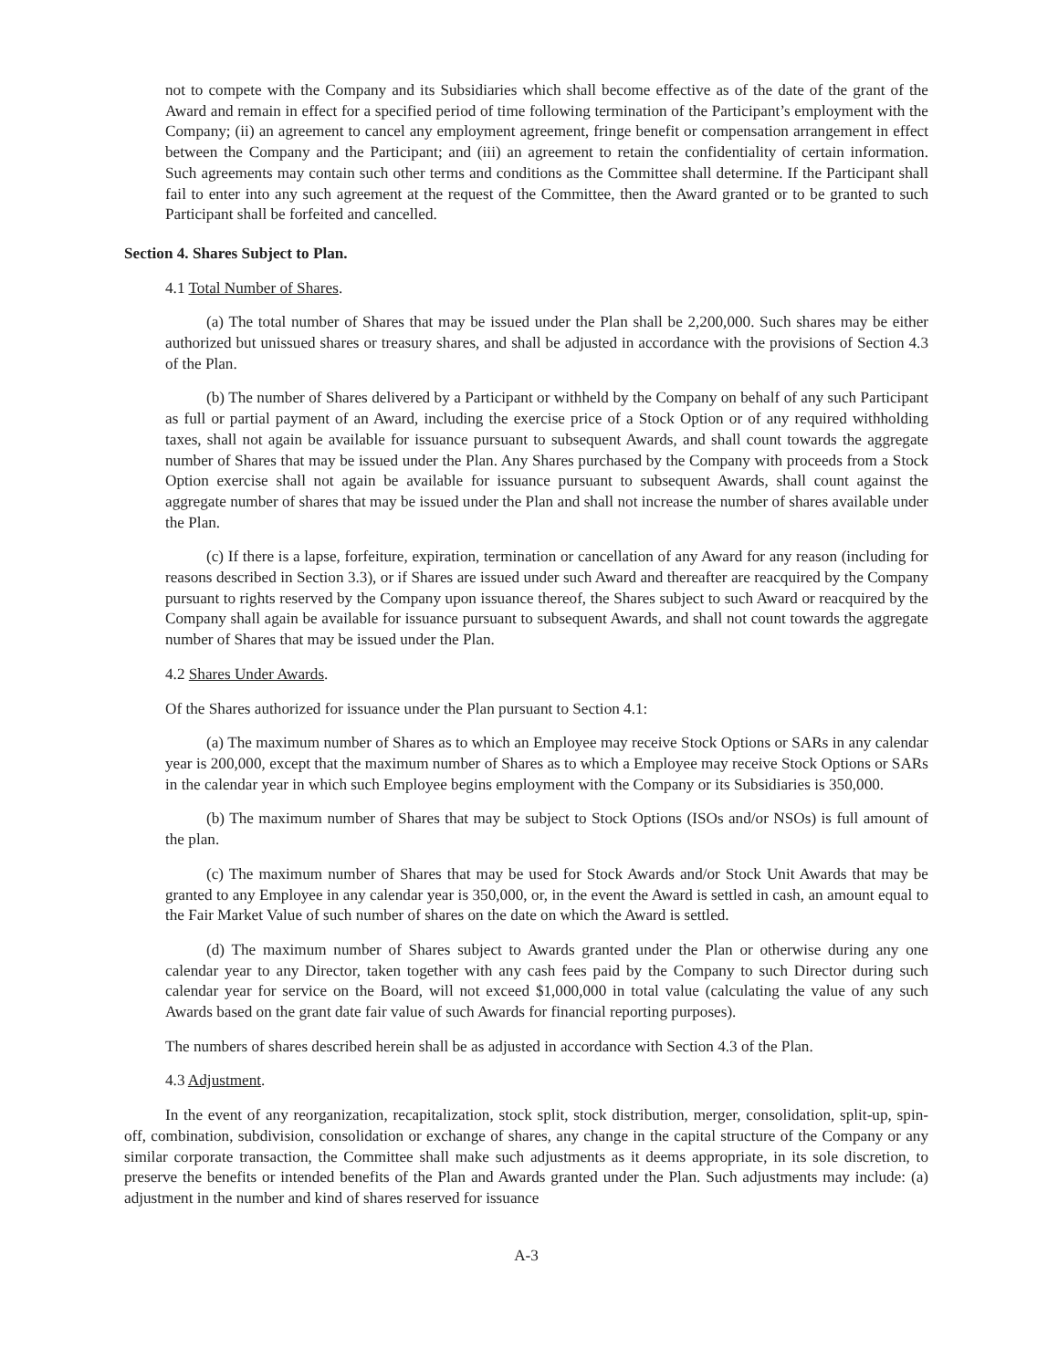not to compete with the Company and its Subsidiaries which shall become effective as of the date of the grant of the Award and remain in effect for a specified period of time following termination of the Participant’s employment with the Company; (ii) an agreement to cancel any employment agreement, fringe benefit or compensation arrangement in effect between the Company and the Participant; and (iii) an agreement to retain the confidentiality of certain information. Such agreements may contain such other terms and conditions as the Committee shall determine. If the Participant shall fail to enter into any such agreement at the request of the Committee, then the Award granted or to be granted to such Participant shall be forfeited and cancelled.
Section 4. Shares Subject to Plan.
4.1 Total Number of Shares.
(a) The total number of Shares that may be issued under the Plan shall be 2,200,000. Such shares may be either authorized but unissued shares or treasury shares, and shall be adjusted in accordance with the provisions of Section 4.3 of the Plan.
(b) The number of Shares delivered by a Participant or withheld by the Company on behalf of any such Participant as full or partial payment of an Award, including the exercise price of a Stock Option or of any required withholding taxes, shall not again be available for issuance pursuant to subsequent Awards, and shall count towards the aggregate number of Shares that may be issued under the Plan. Any Shares purchased by the Company with proceeds from a Stock Option exercise shall not again be available for issuance pursuant to subsequent Awards, shall count against the aggregate number of shares that may be issued under the Plan and shall not increase the number of shares available under the Plan.
(c) If there is a lapse, forfeiture, expiration, termination or cancellation of any Award for any reason (including for reasons described in Section 3.3), or if Shares are issued under such Award and thereafter are reacquired by the Company pursuant to rights reserved by the Company upon issuance thereof, the Shares subject to such Award or reacquired by the Company shall again be available for issuance pursuant to subsequent Awards, and shall not count towards the aggregate number of Shares that may be issued under the Plan.
4.2 Shares Under Awards.
Of the Shares authorized for issuance under the Plan pursuant to Section 4.1:
(a) The maximum number of Shares as to which an Employee may receive Stock Options or SARs in any calendar year is 200,000, except that the maximum number of Shares as to which a Employee may receive Stock Options or SARs in the calendar year in which such Employee begins employment with the Company or its Subsidiaries is 350,000.
(b) The maximum number of Shares that may be subject to Stock Options (ISOs and/or NSOs) is full amount of the plan.
(c) The maximum number of Shares that may be used for Stock Awards and/or Stock Unit Awards that may be granted to any Employee in any calendar year is 350,000, or, in the event the Award is settled in cash, an amount equal to the Fair Market Value of such number of shares on the date on which the Award is settled.
(d) The maximum number of Shares subject to Awards granted under the Plan or otherwise during any one calendar year to any Director, taken together with any cash fees paid by the Company to such Director during such calendar year for service on the Board, will not exceed $1,000,000 in total value (calculating the value of any such Awards based on the grant date fair value of such Awards for financial reporting purposes).
The numbers of shares described herein shall be as adjusted in accordance with Section 4.3 of the Plan.
4.3 Adjustment.
In the event of any reorganization, recapitalization, stock split, stock distribution, merger, consolidation, split-up, spin-off, combination, subdivision, consolidation or exchange of shares, any change in the capital structure of the Company or any similar corporate transaction, the Committee shall make such adjustments as it deems appropriate, in its sole discretion, to preserve the benefits or intended benefits of the Plan and Awards granted under the Plan. Such adjustments may include: (a) adjustment in the number and kind of shares reserved for issuance
A-3